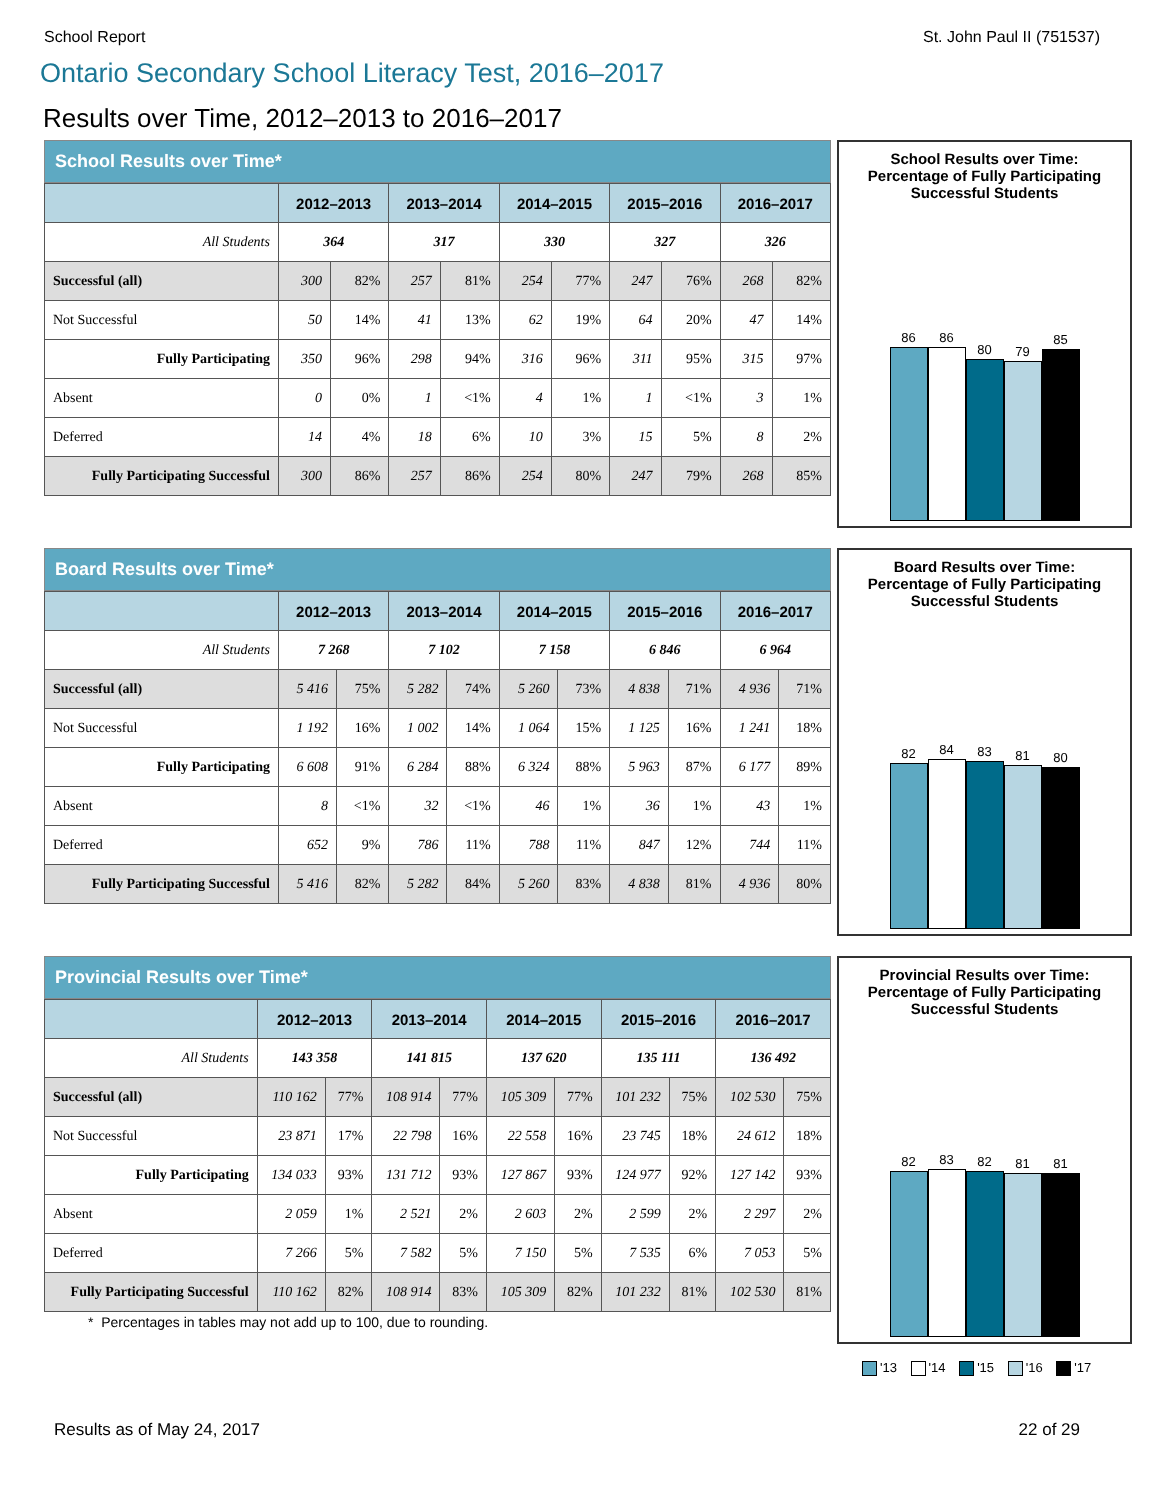School Report St. John Paul II (751537)
Ontario Secondary School Literacy Test, 2016–2017
Results over Time, 2012–2013 to 2016–2017
School Results over Time*
| | 2012–2013 | | 2013–2014 | | 2014–2015 | | 2015–2016 | | 2016–2017 | |
| --- | --- | --- | --- | --- | --- | --- | --- | --- | --- | --- |
| All Students | 364 | | 317 | | 330 | | 327 | | 326 | |
| Successful (all) | 300 | 82% | 257 | 81% | 254 | 77% | 247 | 76% | 268 | 82% |
| Not Successful | 50 | 14% | 41 | 13% | 62 | 19% | 64 | 20% | 47 | 14% |
| Fully Participating | 350 | 96% | 298 | 94% | 316 | 96% | 311 | 95% | 315 | 97% |
| Absent | 0 | 0% | 1 | <1% | 4 | 1% | 1 | <1% | 3 | 1% |
| Deferred | 14 | 4% | 18 | 6% | 10 | 3% | 15 | 5% | 8 | 2% |
| Fully Participating Successful | 300 | 86% | 257 | 86% | 254 | 80% | 247 | 79% | 268 | 85% |
School Results over Time:
Percentage of Fully Participating
Successful Students
86
86
80
79
85
Board Results over Time*
| | 2012–2013 | | 2013–2014 | | 2014–2015 | | 2015–2016 | | 2016–2017 | |
| --- | --- | --- | --- | --- | --- | --- | --- | --- | --- | --- |
| All Students | 7 268 | | 7 102 | | 7 158 | | 6 846 | | 6 964 | |
| Successful (all) | 5 416 | 75% | 5 282 | 74% | 5 260 | 73% | 4 838 | 71% | 4 936 | 71% |
| Not Successful | 1 192 | 16% | 1 002 | 14% | 1 064 | 15% | 1 125 | 16% | 1 241 | 18% |
| Fully Participating | 6 608 | 91% | 6 284 | 88% | 6 324 | 88% | 5 963 | 87% | 6 177 | 89% |
| Absent | 8 | <1% | 32 | <1% | 46 | 1% | 36 | 1% | 43 | 1% |
| Deferred | 652 | 9% | 786 | 11% | 788 | 11% | 847 | 12% | 744 | 11% |
| Fully Participating Successful | 5 416 | 82% | 5 282 | 84% | 5 260 | 83% | 4 838 | 81% | 4 936 | 80% |
Board Results over Time:
Percentage of Fully Participating
Successful Students
82
84
83
81
80
Provincial Results over Time*
| | 2012–2013 | | 2013–2014 | | 2014–2015 | | 2015–2016 | | 2016–2017 | |
| --- | --- | --- | --- | --- | --- | --- | --- | --- | --- | --- |
| All Students | 143 358 | | 141 815 | | 137 620 | | 135 111 | | 136 492 | |
| Successful (all) | 110 162 | 77% | 108 914 | 77% | 105 309 | 77% | 101 232 | 75% | 102 530 | 75% |
| Not Successful | 23 871 | 17% | 22 798 | 16% | 22 558 | 16% | 23 745 | 18% | 24 612 | 18% |
| Fully Participating | 134 033 | 93% | 131 712 | 93% | 127 867 | 93% | 124 977 | 92% | 127 142 | 93% |
| Absent | 2 059 | 1% | 2 521 | 2% | 2 603 | 2% | 2 599 | 2% | 2 297 | 2% |
| Deferred | 7 266 | 5% | 7 582 | 5% | 7 150 | 5% | 7 535 | 6% | 7 053 | 5% |
| Fully Participating Successful | 110 162 | 82% | 108 914 | 83% | 105 309 | 82% | 101 232 | 81% | 102 530 | 81% |
* Percentages in tables may not add up to 100, due to rounding.
Provincial Results over Time:
Percentage of Fully Participating
Successful Students
82
83
82
81
81
'13 '14 '15 '16 '17
Results as of May 24, 2017 22 of 29